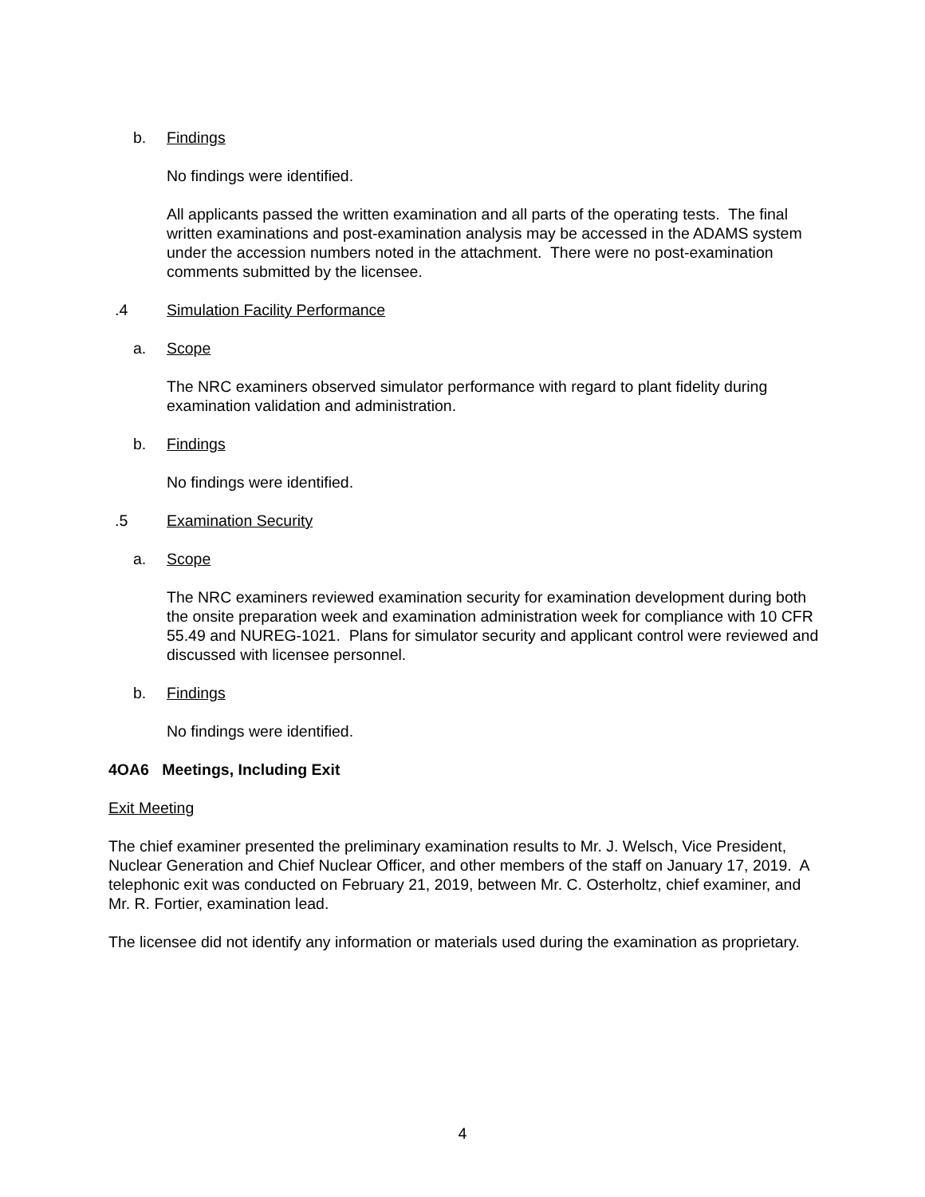b. Findings
No findings were identified.
All applicants passed the written examination and all parts of the operating tests. The final written examinations and post-examination analysis may be accessed in the ADAMS system under the accession numbers noted in the attachment. There were no post-examination comments submitted by the licensee.
.4 Simulation Facility Performance
a. Scope
The NRC examiners observed simulator performance with regard to plant fidelity during examination validation and administration.
b. Findings
No findings were identified.
.5 Examination Security
a. Scope
The NRC examiners reviewed examination security for examination development during both the onsite preparation week and examination administration week for compliance with 10 CFR 55.49 and NUREG-1021. Plans for simulator security and applicant control were reviewed and discussed with licensee personnel.
b. Findings
No findings were identified.
4OA6 Meetings, Including Exit
Exit Meeting
The chief examiner presented the preliminary examination results to Mr. J. Welsch, Vice President, Nuclear Generation and Chief Nuclear Officer, and other members of the staff on January 17, 2019. A telephonic exit was conducted on February 21, 2019, between Mr. C. Osterholtz, chief examiner, and Mr. R. Fortier, examination lead.
The licensee did not identify any information or materials used during the examination as proprietary.
4